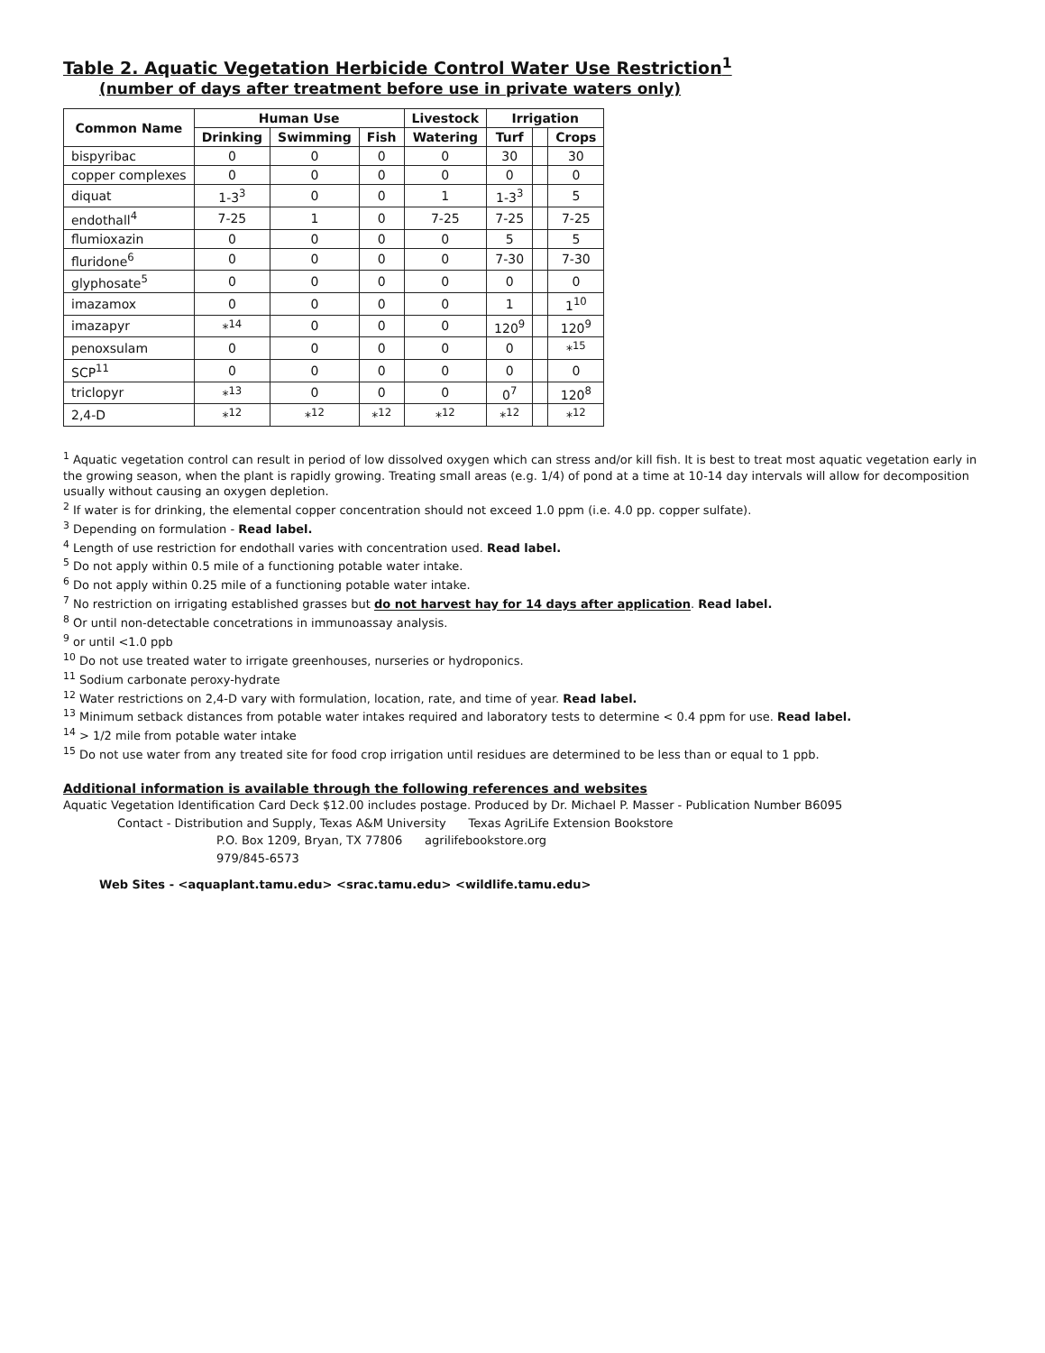Table 2. Aquatic Vegetation Herbicide Control Water Use Restriction<sup>1</sup>
(number of days after treatment before use in private waters only)
| Common Name | Human Use | | | Livestock | Irrigation | | |
| --- | --- | --- | --- | --- | --- | --- | --- |
| | Drinking | Swimming | Fish | Watering | Turf | | Crops |
| bispyribac | 0 | 0 | 0 | 0 | 30 | | 30 |
| copper complexes | 0 | 0 | 0 | 0 | 0 | | 0 |
| diquat | 1-3<sup>3</sup> | 0 | 0 | 1 | 1-3<sup>3</sup> | | 5 |
| endothall<sup>4</sup> | 7-25 | 1 | 0 | 7-25 | 7-25 | | 7-25 |
| flumioxazin | 0 | 0 | 0 | 0 | 5 | | 5 |
| fluridone<sup>6</sup> | 0 | 0 | 0 | 0 | 7-30 | | 7-30 |
| glyphosate<sup>5</sup> | 0 | 0 | 0 | 0 | 0 | | 0 |
| imazamox | 0 | 0 | 0 | 0 | 1 | | 1<sup>10</sup> |
| imazapyr | *<sup>14</sup> | 0 | 0 | 0 | 120<sup>9</sup> | | 120<sup>9</sup> |
| penoxsulam | 0 | 0 | 0 | 0 | 0 | | *<sup>15</sup> |
| SCP<sup>11</sup> | 0 | 0 | 0 | 0 | 0 | | 0 |
| triclopyr | *<sup>13</sup> | 0 | 0 | 0 | 0<sup>7</sup> | | 120<sup>8</sup> |
| 2,4-D | *<sup>12</sup> | *<sup>12</sup> | *<sup>12</sup> | *<sup>12</sup> | *<sup>12</sup> | | *<sup>12</sup> |
<sup>1</sup> Aquatic vegetation control can result in period of low dissolved oxygen which can stress and/or kill fish. It is best to treat most aquatic vegetation early in the growing season, when the plant is rapidly growing. Treating small areas (e.g. 1/4) of pond at a time at 10-14 day intervals will allow for decomposition usually without causing an oxygen depletion.
<sup>2</sup> If water is for drinking, the elemental copper concentration should not exceed 1.0 ppm (i.e. 4.0 pp. copper sulfate).
<sup>3</sup> Depending on formulation - Read label.
<sup>4</sup> Length of use restriction for endothall varies with concentration used. Read label.
<sup>5</sup> Do not apply within 0.5 mile of a functioning potable water intake.
<sup>6</sup> Do not apply within 0.25 mile of a functioning potable water intake.
<sup>7</sup> No restriction on irrigating established grasses but do not harvest hay for 14 days after application. Read label.
<sup>8</sup> Or until non-detectable concetrations in immunoassay analysis.
<sup>9</sup> or until <1.0 ppb
<sup>10</sup> Do not use treated water to irrigate greenhouses, nurseries or hydroponics.
<sup>11</sup> Sodium carbonate peroxy-hydrate
<sup>12</sup> Water restrictions on 2,4-D vary with formulation, location, rate, and time of year. Read label.
<sup>13</sup> Minimum setback distances from potable water intakes required and laboratory tests to determine < 0.4 ppm for use. Read label.
<sup>14</sup> > 1/2 mile from potable water intake
<sup>15</sup> Do not use water from any treated site for food crop irrigation until residues are determined to be less than or equal to 1 ppb.
Additional information is available through the following references and websites
Aquatic Vegetation Identification Card Deck $12.00 includes postage. Produced by Dr. Michael P. Masser - Publication Number B6095
Contact - Distribution and Supply, Texas A&M University Texas AgriLife Extension Bookstore
P.O. Box 1209, Bryan, TX 77806 agrilifebookstore.org
979/845-6573
Web Sites - <aquaplant.tamu.edu> <srac.tamu.edu> <wildlife.tamu.edu>